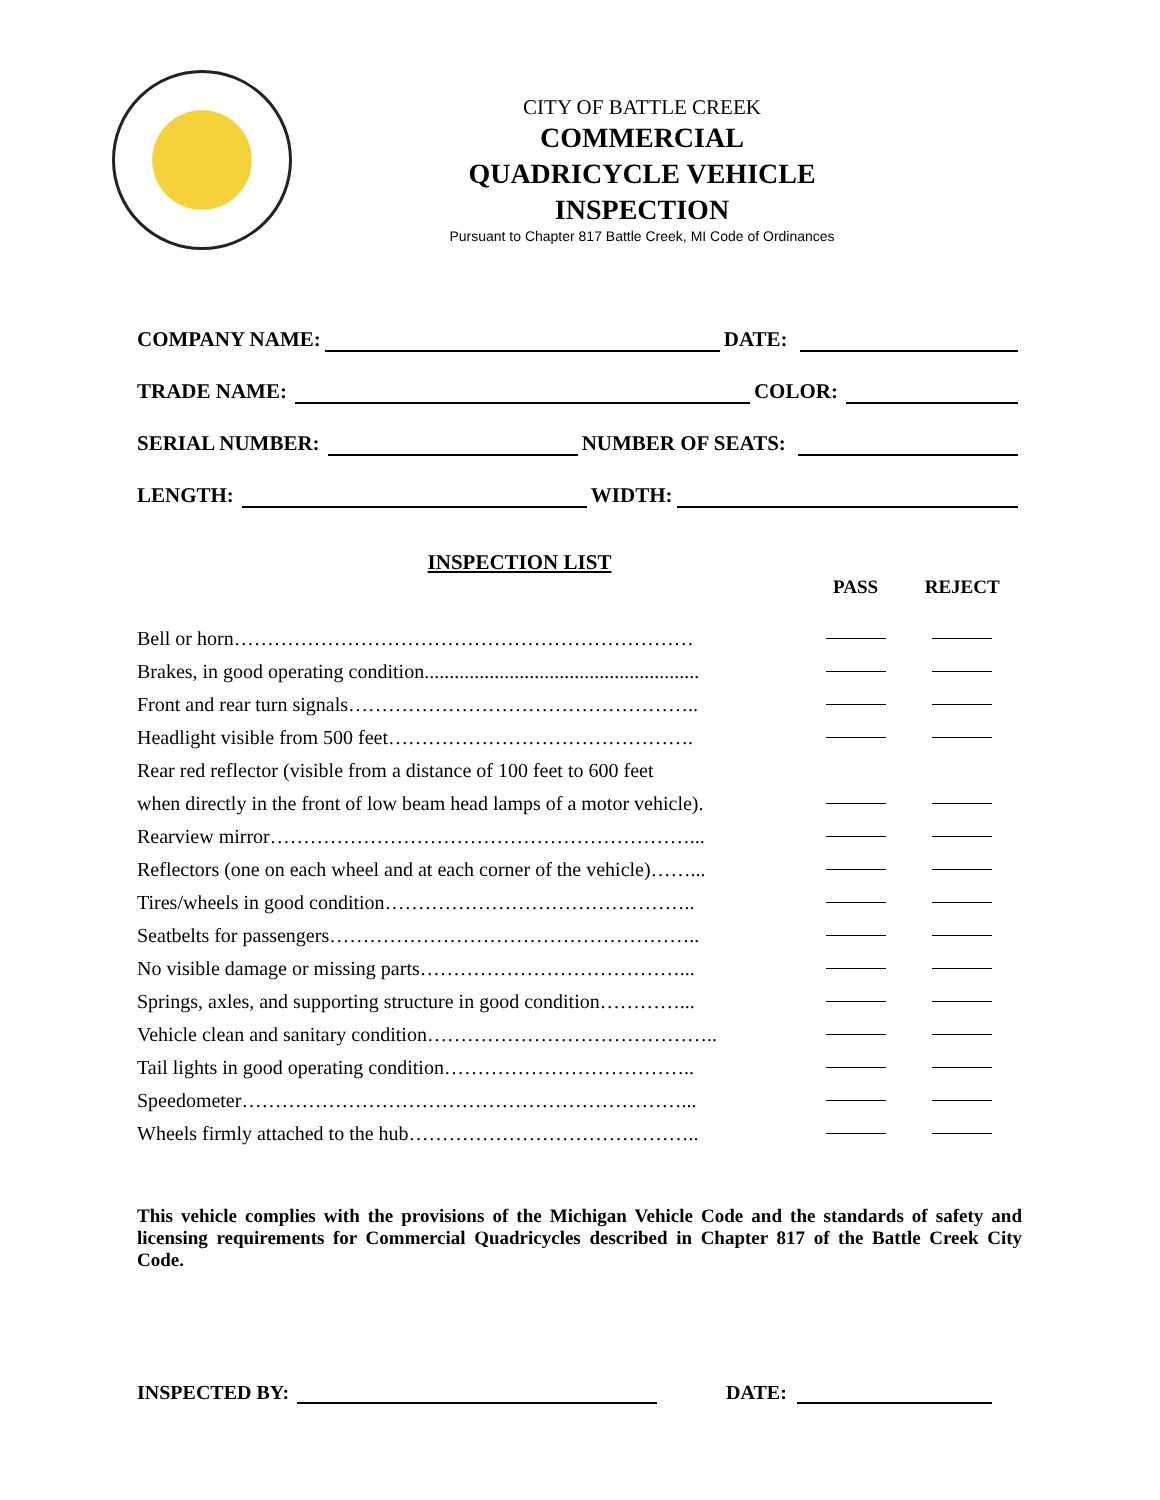CITY OF BATTLE CREEK
COMMERCIAL
QUADRICYCLE VEHICLE
INSPECTION
Pursuant to Chapter 817 Battle Creek, MI Code of Ordinances
COMPANY NAME: DATE:
TRADE NAME: COLOR:
SERIAL NUMBER: NUMBER OF SEATS:
LENGTH: WIDTH:
INSPECTION LIST
| | PASS | REJECT |
| --- | --- | --- |
| Bell or horn…………………………………………………………… | | |
| Brakes, in good operating condition....................................................... | | |
| Front and rear turn signals…………………………………………….. | | |
| Headlight visible from 500 feet………………………………………. | | |
| Rear red reflector (visible from a distance of 100 feet to 600 feet | | |
| when directly in the front of low beam head lamps of a motor vehicle). | | |
| Rearview mirror………………………………………………………... | | |
| Reflectors (one on each wheel and at each corner of the vehicle)……... | | |
| Tires/wheels in good condition……………………………………….. | | |
| Seatbelts for passengers……………………………………………….. | | |
| No visible damage or missing parts…………………………………... | | |
| Springs, axles, and supporting structure in good condition…………... | | |
| Vehicle clean and sanitary condition…………………………………….. | | |
| Tail lights in good operating condition……………………………….. | | |
| Speedometer…………………………………………………………... | | |
| Wheels firmly attached to the hub…………………………………….. | | |
This vehicle complies with the provisions of the Michigan Vehicle Code and the standards of safety and licensing requirements for Commercial Quadricycles described in Chapter 817 of the Battle Creek City Code.
INSPECTED BY: DATE: